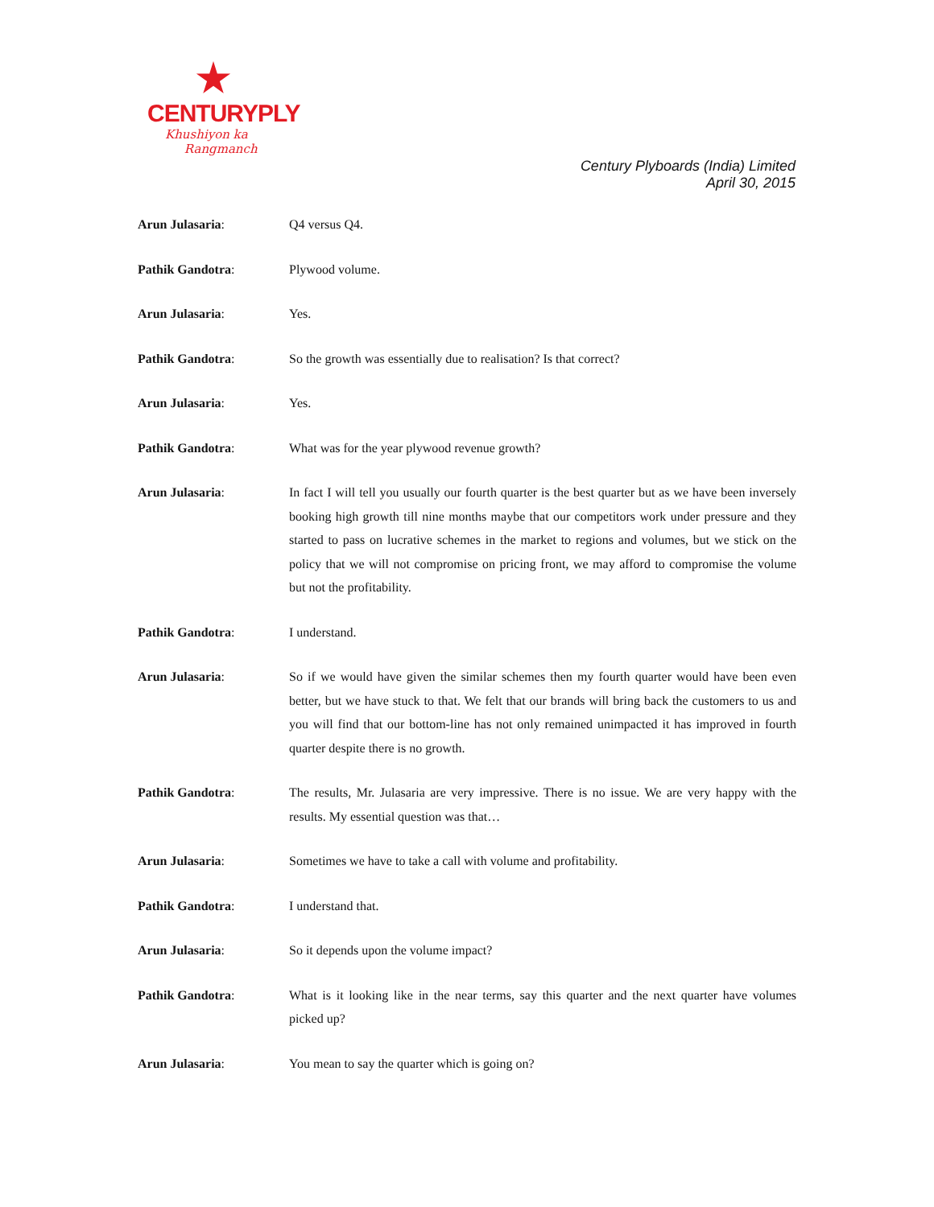CENTURYPLY
Khushiyon ka
Rangmanch
Century Plyboards (India) Limited
April 30, 2015
Arun Julasaria: Q4 versus Q4.
Pathik Gandotra: Plywood volume.
Arun Julasaria: Yes.
Pathik Gandotra: So the growth was essentially due to realisation? Is that correct?
Arun Julasaria: Yes.
Pathik Gandotra: What was for the year plywood revenue growth?
Arun Julasaria: In fact I will tell you usually our fourth quarter is the best quarter but as we have been inversely booking high growth till nine months maybe that our competitors work under pressure and they started to pass on lucrative schemes in the market to regions and volumes, but we stick on the policy that we will not compromise on pricing front, we may afford to compromise the volume but not the profitability.
Pathik Gandotra: I understand.
Arun Julasaria: So if we would have given the similar schemes then my fourth quarter would have been even better, but we have stuck to that. We felt that our brands will bring back the customers to us and you will find that our bottom-line has not only remained unimpacted it has improved in fourth quarter despite there is no growth.
Pathik Gandotra: The results, Mr. Julasaria are very impressive. There is no issue. We are very happy with the results. My essential question was that…
Arun Julasaria: Sometimes we have to take a call with volume and profitability.
Pathik Gandotra: I understand that.
Arun Julasaria: So it depends upon the volume impact?
Pathik Gandotra: What is it looking like in the near terms, say this quarter and the next quarter have volumes picked up?
Arun Julasaria: You mean to say the quarter which is going on?